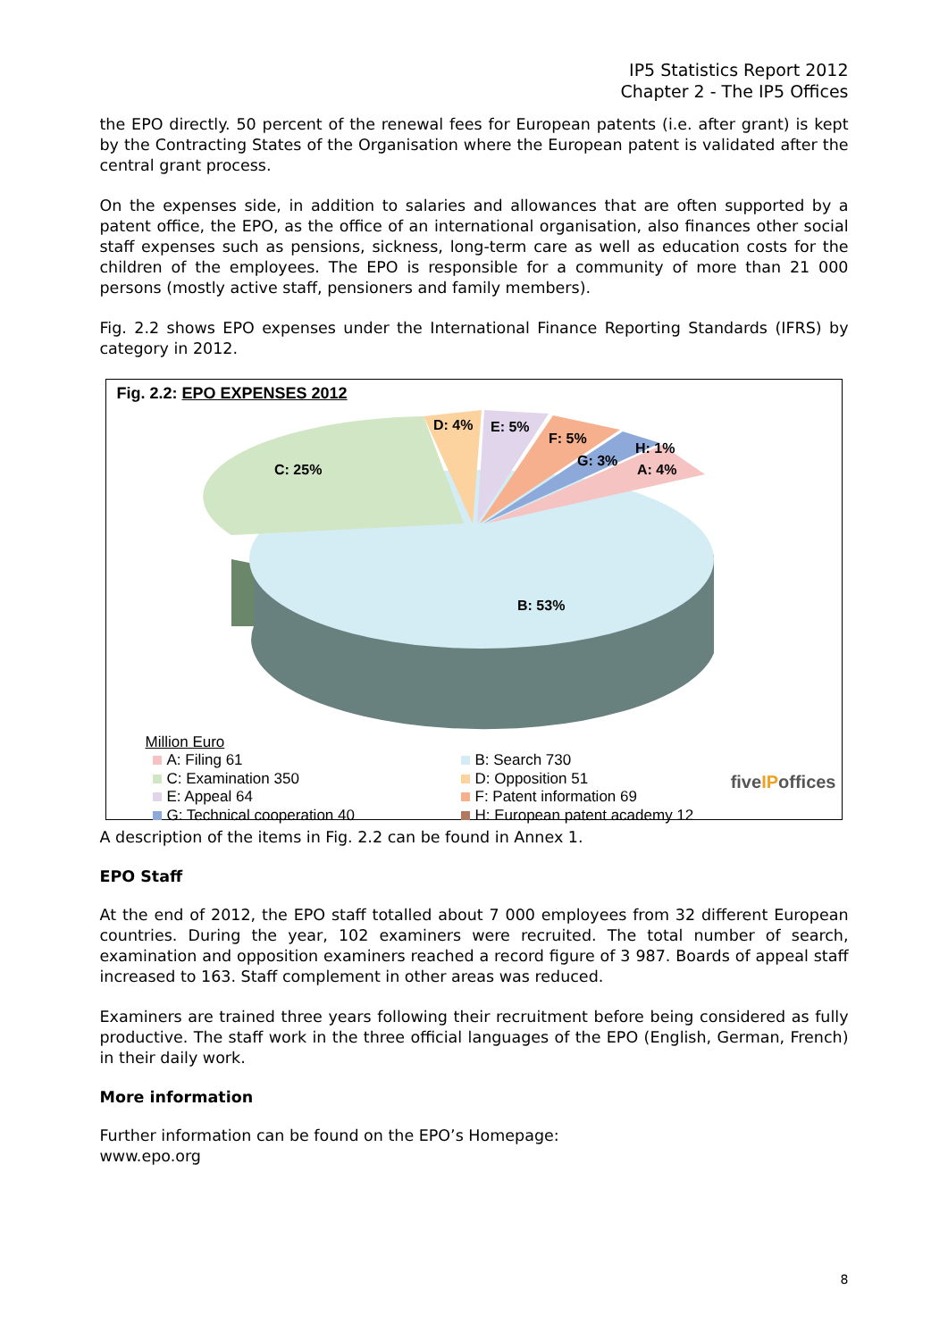IP5 Statistics Report 2012
Chapter 2 - The IP5 Offices
the EPO directly. 50 percent of the renewal fees for European patents (i.e. after grant) is kept by the Contracting States of the Organisation where the European patent is validated after the central grant process.
On the expenses side, in addition to salaries and allowances that are often supported by a patent office, the EPO, as the office of an international organisation, also finances other social staff expenses such as pensions, sickness, long-term care as well as education costs for the children of the employees. The EPO is responsible for a community of more than 21 000 persons (mostly active staff, pensioners and family members).
Fig. 2.2 shows EPO expenses under the International Finance Reporting Standards (IFRS) by category in 2012.
Fig. 2.2: EPO EXPENSES 2012
C: 25%
D: 4%
E: 5%
F: 5%
G: 3%
H: 1%
A: 4%
B: 53%
Million Euro
A: Filing 61
B: Search 730
C: Examination 350
D: Opposition 51
E: Appeal 64
F: Patent information 69
G: Technical cooperation 40
H: European patent academy 12
fiveIPoffices
A description of the items in Fig. 2.2 can be found in Annex 1.
EPO Staff
At the end of 2012, the EPO staff totalled about 7 000 employees from 32 different European countries. During the year, 102 examiners were recruited. The total number of search, examination and opposition examiners reached a record figure of 3 987. Boards of appeal staff increased to 163. Staff complement in other areas was reduced.
Examiners are trained three years following their recruitment before being considered as fully productive. The staff work in the three official languages of the EPO (English, German, French) in their daily work.
More information
Further information can be found on the EPO’s Homepage:
www.epo.org
8